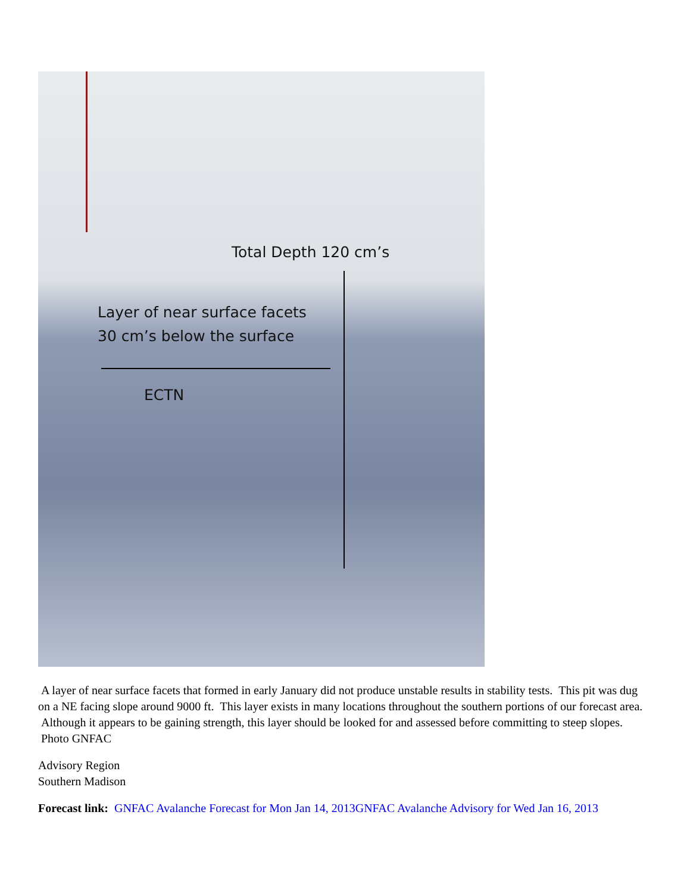Total Depth 120 cm’s
Layer of near surface facets
30 cm’s below the surface
ECTN
A layer of near surface facets that formed in early January did not produce unstable results in stability tests. This pit was dug on a NE facing slope around 9000 ft. This layer exists in many locations throughout the southern portions of our forecast area. Although it appears to be gaining strength, this layer should be looked for and assessed before committing to steep slopes. Photo GNFAC
Advisory Region
Southern Madison
Forecast link: GNFAC Avalanche Forecast for Mon Jan 14, 2013 GNFAC Avalanche Advisory for Wed Jan 16, 2013